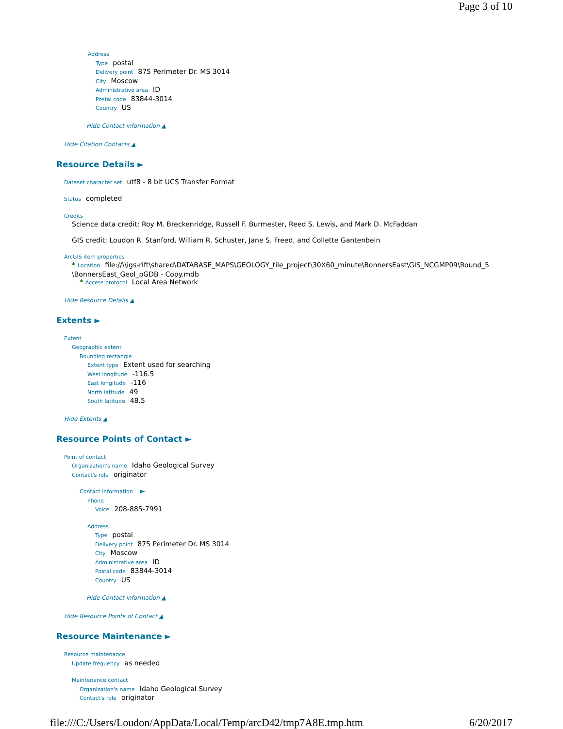Page 3 of 10
Address
Type postal
Delivery point 875 Perimeter Dr. MS 3014
City Moscow
Administrative area ID
Postal code 83844-3014
Country US
Hide Contact information ▲
Hide Citation Contacts ▲
Resource Details ►
Dataset character set utf8 - 8 bit UCS Transfer Format
Status completed
Credits
Science data credit: Roy M. Breckenridge, Russell F. Burmester, Reed S. Lewis, and Mark D. McFaddan
GIS credit: Loudon R. Stanford, William R. Schuster, Jane S. Freed, and Collette Gantenbein
ArcGIS item properties
* Location file://\\igs-rift\shared\DATABASE_MAPS\GEOLOGY_tile_project\30X60_minute\BonnersEast\GIS_NCGMP09\Round_5 \BonnersEast_Geol_pGDB - Copy.mdb
* Access protocol Local Area Network
Hide Resource Details ▲
Extents ►
Extent
Geographic extent
Bounding rectangle
Extent type Extent used for searching
West longitude -116.5
East longitude -116
North latitude 49
South latitude 48.5
Hide Extents ▲
Resource Points of Contact ►
Point of contact
Organization's name Idaho Geological Survey
Contact's role originator
Contact information ►
Phone
Voice 208-885-7991
Address
Type postal
Delivery point 875 Perimeter Dr. MS 3014
City Moscow
Administrative area ID
Postal code 83844-3014
Country US
Hide Contact information ▲
Hide Resource Points of Contact ▲
Resource Maintenance ►
Resource maintenance
Update frequency as needed
Maintenance contact
Organization's name Idaho Geological Survey
Contact's role originator
file:///C:/Users/Loudon/AppData/Local/Temp/arcD42/tmp7A8E.tmp.htm 6/20/2017